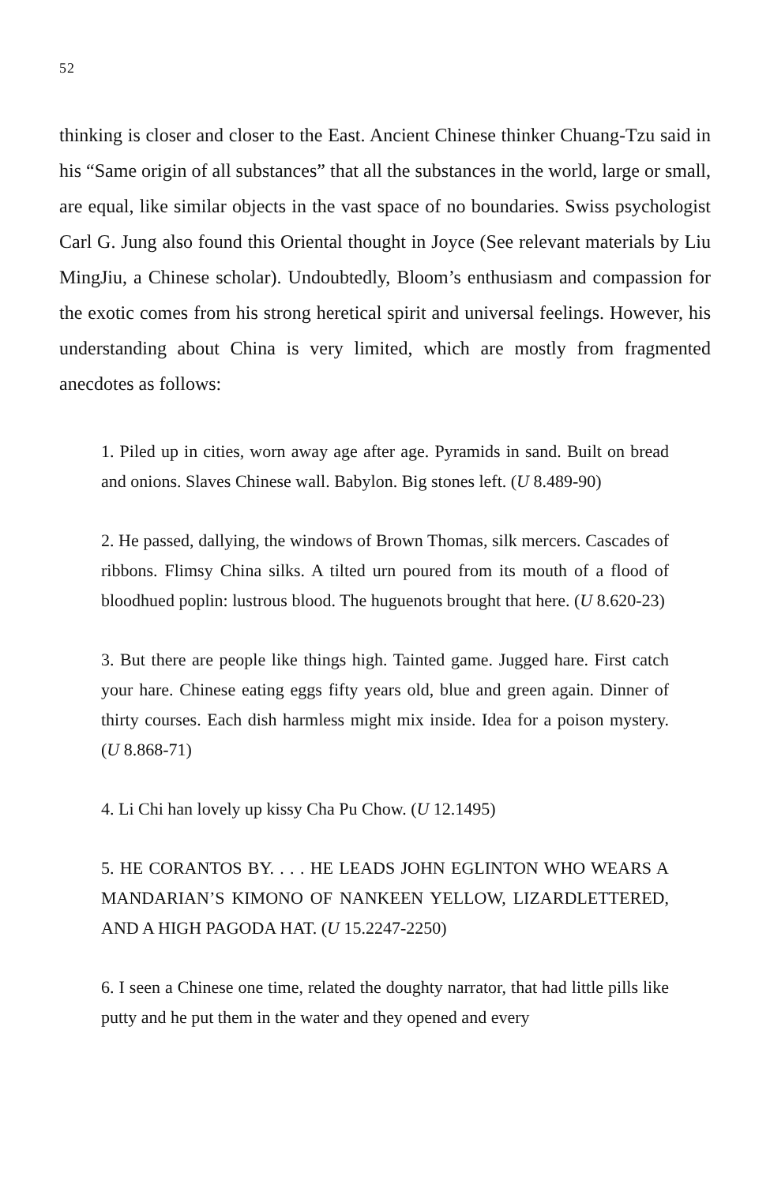52
thinking is closer and closer to the East. Ancient Chinese thinker Chuang-Tzu said in his “Same origin of all substances” that all the substances in the world, large or small, are equal, like similar objects in the vast space of no boundaries. Swiss psychologist Carl G. Jung also found this Oriental thought in Joyce (See relevant materials by Liu MingJiu, a Chinese scholar). Undoubtedly, Bloom’s enthusiasm and compassion for the exotic comes from his strong heretical spirit and universal feelings. However, his understanding about China is very limited, which are mostly from fragmented anecdotes as follows:
1. Piled up in cities, worn away age after age. Pyramids in sand. Built on bread and onions. Slaves Chinese wall. Babylon. Big stones left. (U 8.489-90)
2. He passed, dallying, the windows of Brown Thomas, silk mercers. Cascades of ribbons. Flimsy China silks. A tilted urn poured from its mouth of a flood of bloodhued poplin: lustrous blood. The huguenots brought that here. (U 8.620-23)
3. But there are people like things high. Tainted game. Jugged hare. First catch your hare. Chinese eating eggs fifty years old, blue and green again. Dinner of thirty courses. Each dish harmless might mix inside. Idea for a poison mystery. (U 8.868-71)
4. Li Chi han lovely up kissy Cha Pu Chow. (U 12.1495)
5. HE CORANTOS BY. . . . HE LEADS JOHN EGLINTON WHO WEARS A MANDARIAN’S KIMONO OF NANKEEN YELLOW, LIZARDLETTERED, AND A HIGH PAGODA HAT. (U 15.2247-2250)
6. I seen a Chinese one time, related the doughty narrator, that had little pills like putty and he put them in the water and they opened and every